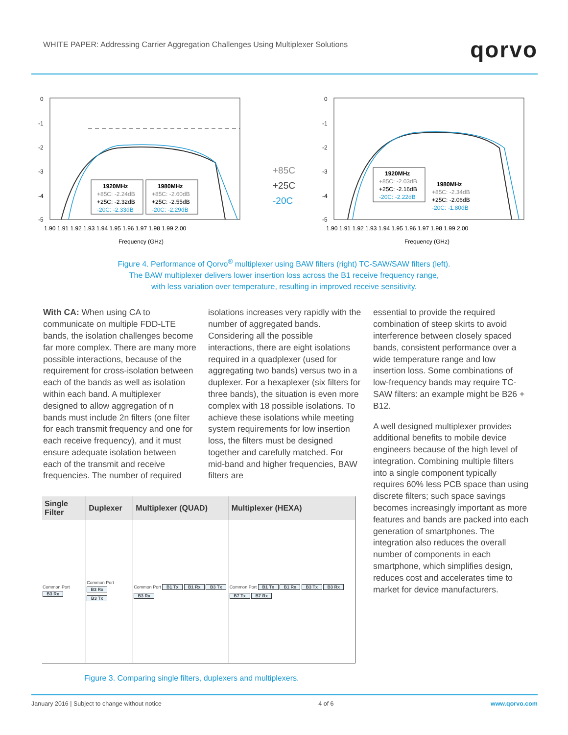WHITE PAPER: Addressing Carrier Aggregation Challenges Using Multiplexer Solutions
qorvo
0
-1
-2
-3
-4
-5
1920MHz
+85C: -2.24dB
+25C: -2.32dB
-20C: -2.33dB
1980MHz
+85C: -2.60dB
+25C: -2.55dB
-20C: -2.29dB
1.90 1.91 1.92 1.93 1.94 1.95 1.96 1.97 1.98 1.99 2.00
Frequency (GHz)
+85C
+25C
-20C
0
-1
-2
-3
-4
-5
1920MHz
+85C: -2.03dB
+25C: -2.16dB
-20C: -2.22dB
1980MHz
+85C: -2.34dB
+25C: -2.06dB
-20C: -1.80dB
1.90 1.91 1.92 1.93 1.94 1.95 1.96 1.97 1.98 1.99 2.00
Frequency (GHz)
Figure 4. Performance of Qorvo<sup>®</sup> multiplexer using BAW filters (right) TC-SAW/SAW filters (left).
The BAW multiplexer delivers lower insertion loss across the B1 receive frequency range,
with less variation over temperature, resulting in improved receive sensitivity.
With CA: When using CA to communicate on multiple FDD-LTE bands, the isolation challenges become far more complex. There are many more possible interactions, because of the requirement for cross-isolation between each of the bands as well as isolation within each band. A multiplexer designed to allow aggregation of n bands must include 2n filters (one filter for each transmit frequency and one for each receive frequency), and it must ensure adequate isolation between each of the transmit and receive frequencies. The number of required
isolations increases very rapidly with the number of aggregated bands. Considering all the possible interactions, there are eight isolations required in a quadplexer (used for aggregating two bands) versus two in a duplexer. For a hexaplexer (six filters for three bands), the situation is even more complex with 18 possible isolations. To achieve these isolations while meeting system requirements for low insertion loss, the filters must be designed together and carefully matched. For mid-band and higher frequencies, BAW filters are
| Single Filter | Duplexer | Multiplexer (QUAD) | Multiplexer (HEXA) |
| --- | --- | --- | --- |
| Common Port B3 Rx | Common Port B3 Rx B3 Tx | Common Port B1 Tx B1 Rx B3 Tx B3 Rx | Common Port B1 Tx B1 Rx B3 Tx B3 Rx B7 Tx B7 Rx |
Figure 3. Comparing single filters, duplexers and multiplexers.
essential to provide the required combination of steep skirts to avoid interference between closely spaced bands, consistent performance over a wide temperature range and low insertion loss. Some combinations of low-frequency bands may require TC-SAW filters: an example might be B26 + B12.
A well designed multiplexer provides additional benefits to mobile device engineers because of the high level of integration. Combining multiple filters into a single component typically requires 60% less PCB space than using discrete filters; such space savings becomes increasingly important as more features and bands are packed into each generation of smartphones. The integration also reduces the overall number of components in each smartphone, which simplifies design, reduces cost and accelerates time to market for device manufacturers.
January 2016 | Subject to change without notice 4 of 6 www.qorvo.com